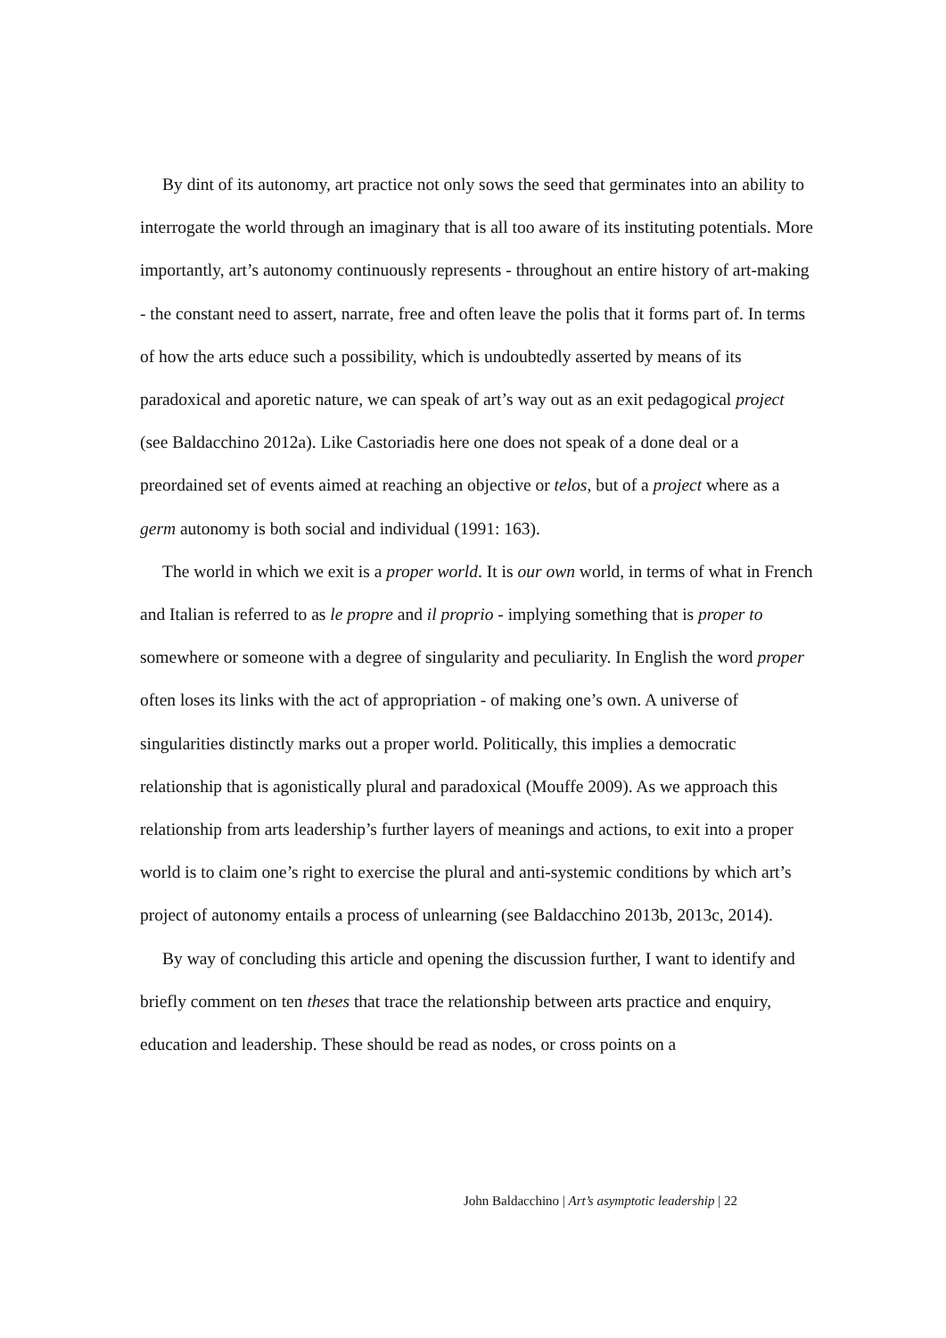By dint of its autonomy, art practice not only sows the seed that germinates into an ability to interrogate the world through an imaginary that is all too aware of its instituting potentials. More importantly, art’s autonomy continuously represents - throughout an entire history of art-making - the constant need to assert, narrate, free and often leave the polis that it forms part of. In terms of how the arts educe such a possibility, which is undoubtedly asserted by means of its paradoxical and aporetic nature, we can speak of art’s way out as an exit pedagogical project (see Baldacchino 2012a). Like Castoriadis here one does not speak of a done deal or a preordained set of events aimed at reaching an objective or telos, but of a project where as a germ autonomy is both social and individual (1991: 163).
The world in which we exit is a proper world. It is our own world, in terms of what in French and Italian is referred to as le propre and il proprio - implying something that is proper to somewhere or someone with a degree of singularity and peculiarity. In English the word proper often loses its links with the act of appropriation - of making one’s own. A universe of singularities distinctly marks out a proper world. Politically, this implies a democratic relationship that is agonistically plural and paradoxical (Mouffe 2009). As we approach this relationship from arts leadership’s further layers of meanings and actions, to exit into a proper world is to claim one’s right to exercise the plural and anti-systemic conditions by which art’s project of autonomy entails a process of unlearning (see Baldacchino 2013b, 2013c, 2014).
By way of concluding this article and opening the discussion further, I want to identify and briefly comment on ten theses that trace the relationship between arts practice and enquiry, education and leadership. These should be read as nodes, or cross points on a
John Baldacchino | Art’s asymptotic leadership | 22